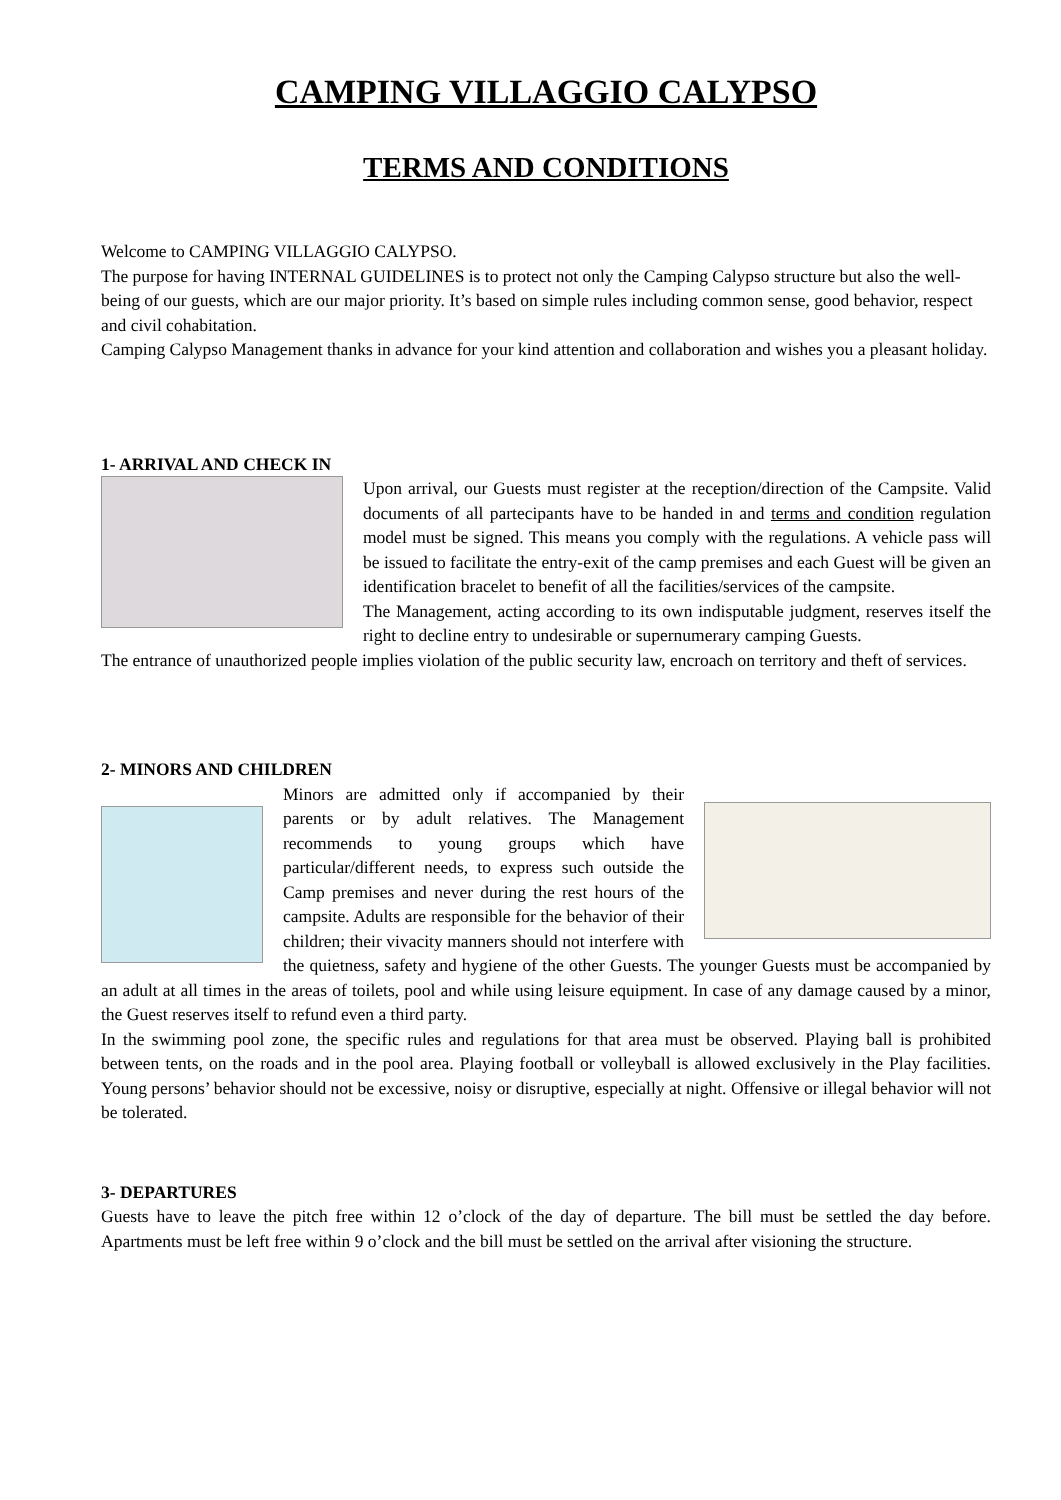CAMPING VILLAGGIO CALYPSO
TERMS AND CONDITIONS
Welcome to CAMPING VILLAGGIO CALYPSO.
The purpose for having INTERNAL GUIDELINES is to protect not only the Camping Calypso structure but also the well-being of our guests, which are our major priority. It’s based on simple rules including common sense, good behavior, respect and civil cohabitation.
Camping Calypso Management thanks in advance for your kind attention and collaboration and wishes you a pleasant holiday.
1- ARRIVAL AND CHECK IN
Upon arrival, our Guests must register at the reception/direction of the Campsite. Valid documents of all partecipants have to be handed in and terms and condition regulation model must be signed. This means you comply with the regulations. A vehicle pass will be issued to facilitate the entry-exit of the camp premises and each Guest will be given an identification bracelet to benefit of all the facilities/services of the campsite.
The Management, acting according to its own indisputable judgment, reserves itself the right to decline entry to undesirable or supernumerary camping Guests.
The entrance of unauthorized people implies violation of the public security law, encroach on territory and theft of services.
2- MINORS AND CHILDREN
Minors are admitted only if accompanied by their parents or by adult relatives. The Management recommends to young groups which have particular/different needs, to express such outside the Camp premises and never during the rest hours of the campsite. Adults are responsible for the behavior of their children; their vivacity manners should not interfere with the quietness, safety and hygiene of the other Guests. The younger Guests must be accompanied by an adult at all times in the areas of toilets, pool and while using leisure equipment. In case of any damage caused by a minor, the Guest reserves itself to refund even a third party.
In the swimming pool zone, the specific rules and regulations for that area must be observed. Playing ball is prohibited between tents, on the roads and in the pool area. Playing football or volleyball is allowed exclusively in the Play facilities. Young persons’ behavior should not be excessive, noisy or disruptive, especially at night. Offensive or illegal behavior will not be tolerated.
3- DEPARTURES
Guests have to leave the pitch free within 12 o’clock of the day of departure. The bill must be settled the day before. Apartments must be left free within 9 o’clock and the bill must be settled on the arrival after visioning the structure.